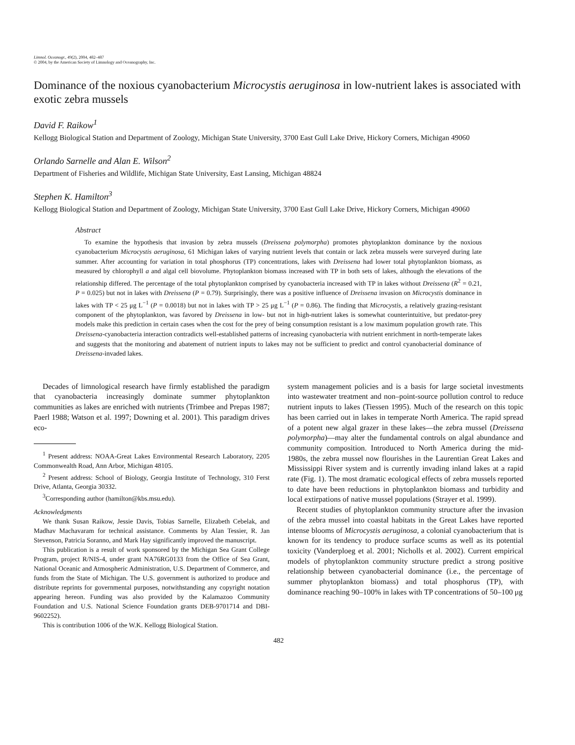Limnol. Oceanogr., 49(2), 2004, 482–487
© 2004, by the American Society of Limnology and Oceanography, Inc.
Dominance of the noxious cyanobacterium Microcystis aeruginosa in low-nutrient lakes is associated with exotic zebra mussels
David F. Raikow<sup>1</sup>
Kellogg Biological Station and Department of Zoology, Michigan State University, 3700 East Gull Lake Drive, Hickory Corners, Michigan 49060
Orlando Sarnelle and Alan E. Wilson<sup>2</sup>
Department of Fisheries and Wildlife, Michigan State University, East Lansing, Michigan 48824
Stephen K. Hamilton<sup>3</sup>
Kellogg Biological Station and Department of Zoology, Michigan State University, 3700 East Gull Lake Drive, Hickory Corners, Michigan 49060
Abstract
To examine the hypothesis that invasion by zebra mussels (Dreissena polymorpha) promotes phytoplankton dominance by the noxious cyanobacterium Microcystis aeruginosa, 61 Michigan lakes of varying nutrient levels that contain or lack zebra mussels were surveyed during late summer. After accounting for variation in total phosphorus (TP) concentrations, lakes with Dreissena had lower total phytoplankton biomass, as measured by chlorophyll a and algal cell biovolume. Phytoplankton biomass increased with TP in both sets of lakes, although the elevations of the relationship differed. The percentage of the total phytoplankton comprised by cyanobacteria increased with TP in lakes without Dreissena (R<sup>2</sup> = 0.21, P = 0.025) but not in lakes with Dreissena (P = 0.79). Surprisingly, there was a positive influence of Dreissena invasion on Microcystis dominance in lakes with TP < 25 μg L<sup>−1</sup> (P = 0.0018) but not in lakes with TP > 25 μg L<sup>−1</sup> (P = 0.86). The finding that Microcystis, a relatively grazing-resistant component of the phytoplankton, was favored by Dreissena in low- but not in high-nutrient lakes is somewhat counterintuitive, but predator-prey models make this prediction in certain cases when the cost for the prey of being consumption resistant is a low maximum population growth rate. This Dreissena-cyanobacteria interaction contradicts well-established patterns of increasing cyanobacteria with nutrient enrichment in north-temperate lakes and suggests that the monitoring and abatement of nutrient inputs to lakes may not be sufficient to predict and control cyanobacterial dominance of Dreissena-invaded lakes.
Decades of limnological research have firmly established the paradigm that cyanobacteria increasingly dominate summer phytoplankton communities as lakes are enriched with nutrients (Trimbee and Prepas 1987; Paerl 1988; Watson et al. 1997; Downing et al. 2001). This paradigm drives eco-
<sup>1</sup> Present address: NOAA-Great Lakes Environmental Research Laboratory, 2205 Commonwealth Road, Ann Arbor, Michigan 48105.
<sup>2</sup> Present address: School of Biology, Georgia Institute of Technology, 310 Ferst Drive, Atlanta, Georgia 30332.
<sup>3</sup> Corresponding author (hamilton@kbs.msu.edu).
Acknowledgments
We thank Susan Raikow, Jessie Davis, Tobias Sarnelle, Elizabeth Cebelak, and Madhav Machavaram for technical assistance. Comments by Alan Tessier, R. Jan Stevenson, Patricia Soranno, and Mark Hay significantly improved the manuscript.
This publication is a result of work sponsored by the Michigan Sea Grant College Program, project R/NIS-4, under grant NA76RG0133 from the Office of Sea Grant, National Oceanic and Atmospheric Administration, U.S. Department of Commerce, and funds from the State of Michigan. The U.S. government is authorized to produce and distribute reprints for governmental purposes, notwithstanding any copyright notation appearing hereon. Funding was also provided by the Kalamazoo Community Foundation and U.S. National Science Foundation grants DEB-9701714 and DBI-9602252).
This is contribution 1006 of the W.K. Kellogg Biological Station.
system management policies and is a basis for large societal investments into wastewater treatment and non–point-source pollution control to reduce nutrient inputs to lakes (Tiessen 1995). Much of the research on this topic has been carried out in lakes in temperate North America. The rapid spread of a potent new algal grazer in these lakes—the zebra mussel (Dreissena polymorpha)—may alter the fundamental controls on algal abundance and community composition. Introduced to North America during the mid-1980s, the zebra mussel now flourishes in the Laurentian Great Lakes and Mississippi River system and is currently invading inland lakes at a rapid rate (Fig. 1). The most dramatic ecological effects of zebra mussels reported to date have been reductions in phytoplankton biomass and turbidity and local extirpations of native mussel populations (Strayer et al. 1999).
Recent studies of phytoplankton community structure after the invasion of the zebra mussel into coastal habitats in the Great Lakes have reported intense blooms of Microcystis aeruginosa, a colonial cyanobacterium that is known for its tendency to produce surface scums as well as its potential toxicity (Vanderploeg et al. 2001; Nicholls et al. 2002). Current empirical models of phytoplankton community structure predict a strong positive relationship between cyanobacterial dominance (i.e., the percentage of summer phytoplankton biomass) and total phosphorus (TP), with dominance reaching 90–100% in lakes with TP concentrations of 50–100 μg
482